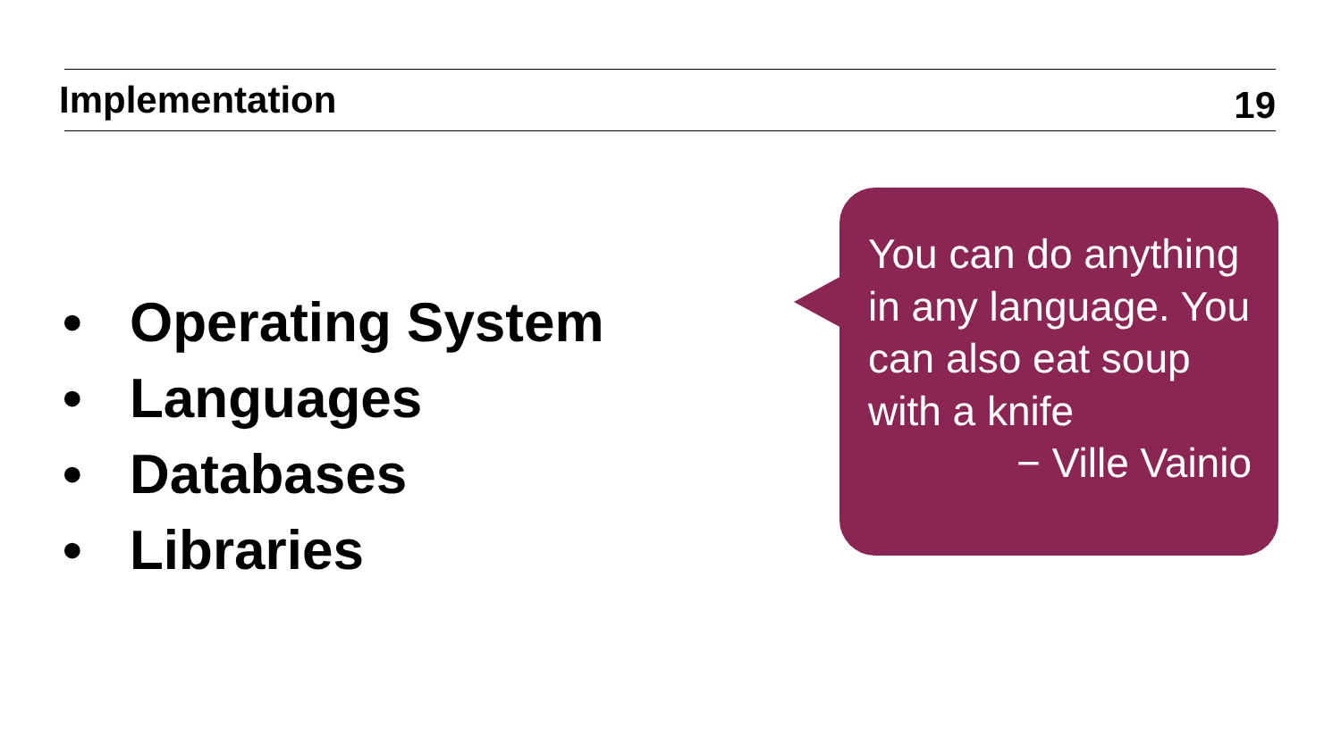Implementation
19
• Operating System
• Languages
• Databases
• Libraries
You can do anything in any language. You can also eat soup with a knife
− Ville Vainio